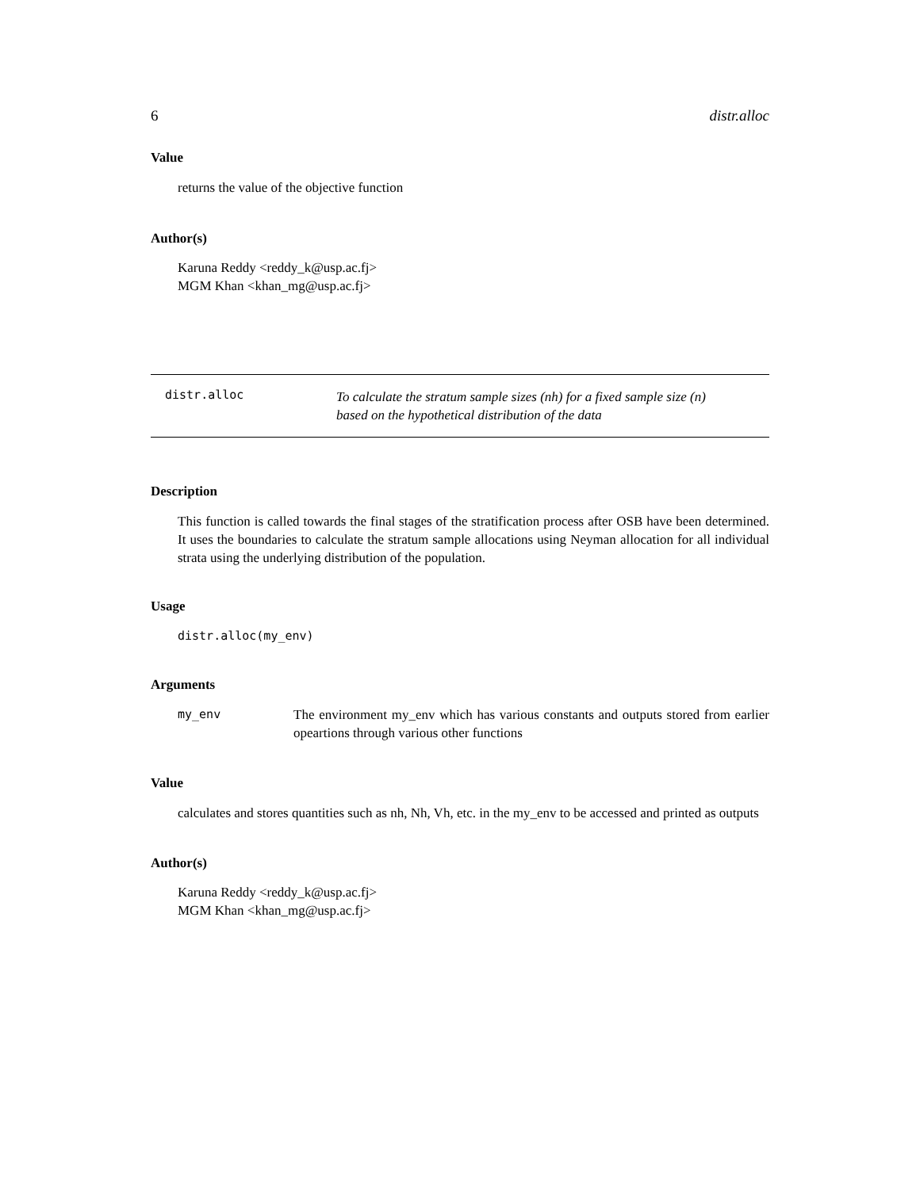6 distr.alloc
Value
returns the value of the objective function
Author(s)
Karuna Reddy <reddy_k@usp.ac.fj>
MGM Khan <khan_mg@usp.ac.fj>
distr.alloc
To calculate the stratum sample sizes (nh) for a fixed sample size (n)
based on the hypothetical distribution of the data
Description
This function is called towards the final stages of the stratification process after OSB have been determined. It uses the boundaries to calculate the stratum sample allocations using Neyman allocation for all individual strata using the underlying distribution of the population.
Usage
distr.alloc(my_env)
Arguments
my_env The environment my_env which has various constants and outputs stored from earlier opeartions through various other functions
Value
calculates and stores quantities such as nh, Nh, Vh, etc. in the my_env to be accessed and printed as outputs
Author(s)
Karuna Reddy <reddy_k@usp.ac.fj>
MGM Khan <khan_mg@usp.ac.fj>